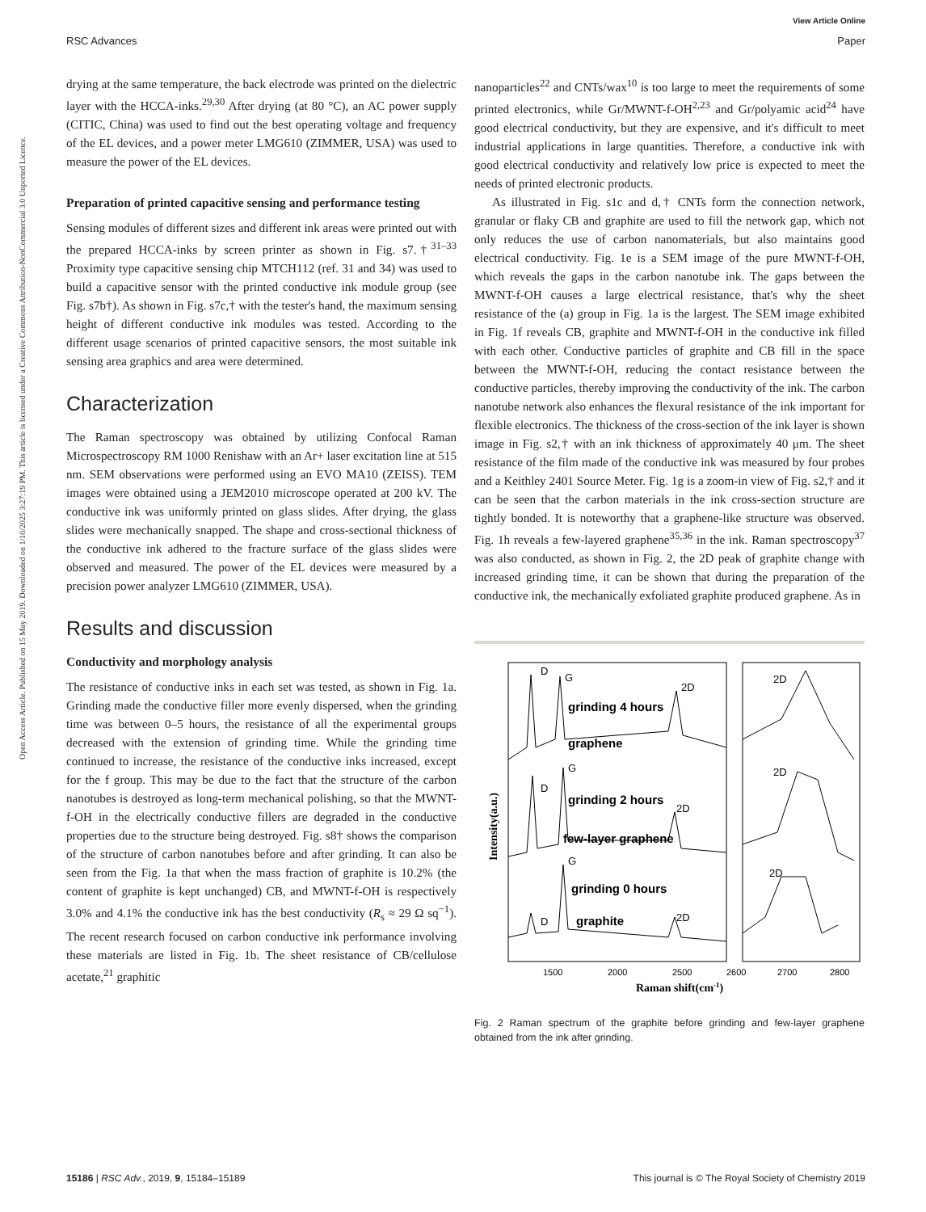View Article Online
RSC Advances Paper
Open Access Article. Published on 15 May 2019. Downloaded on 1/10/2025 3:27:19 PM. This article is licensed under a Creative Commons Attribution-NonCommercial 3.0 Unported Licence.
drying at the same temperature, the back electrode was printed on the dielectric layer with the HCCA-inks.<sup>29,30</sup> After drying (at 80 °C), an AC power supply (CITIC, China) was used to find out the best operating voltage and frequency of the EL devices, and a power meter LMG610 (ZIMMER, USA) was used to measure the power of the EL devices.
Preparation of printed capacitive sensing and performance testing
Sensing modules of different sizes and different ink areas were printed out with the prepared HCCA-inks by screen printer as shown in Fig. s7.†<sup>31–33</sup> Proximity type capacitive sensing chip MTCH112 (ref. 31 and 34) was used to build a capacitive sensor with the printed conductive ink module group (see Fig. s7b†). As shown in Fig. s7c,† with the tester's hand, the maximum sensing height of different conductive ink modules was tested. According to the different usage scenarios of printed capacitive sensors, the most suitable ink sensing area graphics and area were determined.
Characterization
The Raman spectroscopy was obtained by utilizing Confocal Raman Microspectroscopy RM 1000 Renishaw with an Ar+ laser excitation line at 515 nm. SEM observations were performed using an EVO MA10 (ZEISS). TEM images were obtained using a JEM2010 microscope operated at 200 kV. The conductive ink was uniformly printed on glass slides. After drying, the glass slides were mechanically snapped. The shape and cross-sectional thickness of the conductive ink adhered to the fracture surface of the glass slides were observed and measured. The power of the EL devices were measured by a precision power analyzer LMG610 (ZIMMER, USA).
Results and discussion
Conductivity and morphology analysis
The resistance of conductive inks in each set was tested, as shown in Fig. 1a. Grinding made the conductive filler more evenly dispersed, when the grinding time was between 0–5 hours, the resistance of all the experimental groups decreased with the extension of grinding time. While the grinding time continued to increase, the resistance of the conductive inks increased, except for the f group. This may be due to the fact that the structure of the carbon nanotubes is destroyed as long-term mechanical polishing, so that the MWNT-f-OH in the electrically conductive fillers are degraded in the conductive properties due to the structure being destroyed. Fig. s8† shows the comparison of the structure of carbon nanotubes before and after grinding. It can also be seen from the Fig. 1a that when the mass fraction of graphite is 10.2% (the content of graphite is kept unchanged) CB, and MWNT-f-OH is respectively 3.0% and 4.1% the conductive ink has the best conductivity (R<sub>s</sub> ≈ 29 Ω sq<sup>−1</sup>). The recent research focused on carbon conductive ink performance involving these materials are listed in Fig. 1b. The sheet resistance of CB/cellulose acetate,<sup>21</sup> graphitic
nanoparticles<sup>22</sup> and CNTs/wax<sup>10</sup> is too large to meet the requirements of some printed electronics, while Gr/MWNT-f-OH<sup>2,23</sup> and Gr/polyamic acid<sup>24</sup> have good electrical conductivity, but they are expensive, and it's difficult to meet industrial applications in large quantities. Therefore, a conductive ink with good electrical conductivity and relatively low price is expected to meet the needs of printed electronic products.
As illustrated in Fig. s1c and d,† CNTs form the connection network, granular or flaky CB and graphite are used to fill the network gap, which not only reduces the use of carbon nanomaterials, but also maintains good electrical conductivity. Fig. 1e is a SEM image of the pure MWNT-f-OH, which reveals the gaps in the carbon nanotube ink. The gaps between the MWNT-f-OH causes a large electrical resistance, that's why the sheet resistance of the (a) group in Fig. 1a is the largest. The SEM image exhibited in Fig. 1f reveals CB, graphite and MWNT-f-OH in the conductive ink filled with each other. Conductive particles of graphite and CB fill in the space between the MWNT-f-OH, reducing the contact resistance between the conductive particles, thereby improving the conductivity of the ink. The carbon nanotube network also enhances the flexural resistance of the ink important for flexible electronics. The thickness of the cross-section of the ink layer is shown image in Fig. s2,† with an ink thickness of approximately 40 μm. The sheet resistance of the film made of the conductive ink was measured by four probes and a Keithley 2401 Source Meter. Fig. 1g is a zoom-in view of Fig. s2,† and it can be seen that the carbon materials in the ink cross-section structure are tightly bonded. It is noteworthy that a graphene-like structure was observed. Fig. 1h reveals a few-layered graphene<sup>35,36</sup> in the ink. Raman spectroscopy<sup>37</sup> was also conducted, as shown in Fig. 2, the 2D peak of graphite change with increased grinding time, it can be shown that during the preparation of the conductive ink, the mechanically exfoliated graphite produced graphene. As in
D
G
2D
2D
grinding 4 hours
graphene
G
D
2D
2D
grinding 2 hours
few-layer graphene
G
D
2D
2D
grinding 0 hours
graphite
1500
2000
2500
2600
2700
2800
Raman shift(cm-1)
Intensity(a.u.)
Fig. 2 Raman spectrum of the graphite before grinding and few-layer graphene obtained from the ink after grinding.
15186 | RSC Adv., 2019, 9, 15184–15189 This journal is © The Royal Society of Chemistry 2019